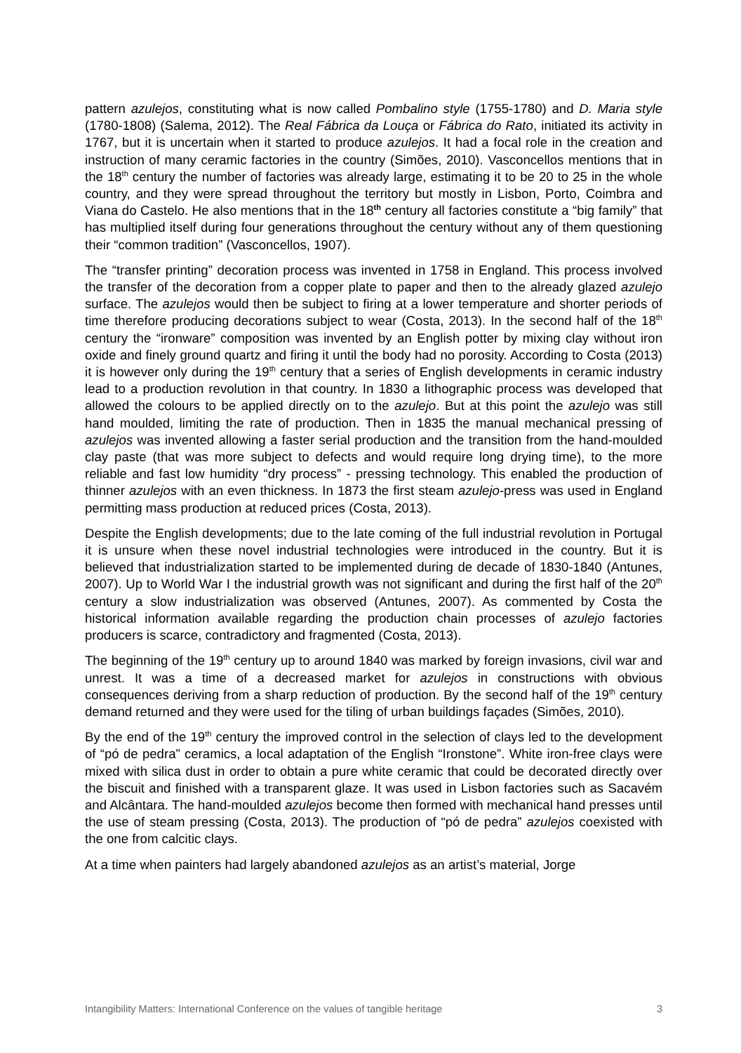pattern azulejos, constituting what is now called Pombalino style (1755-1780) and D. Maria style (1780-1808) (Salema, 2012). The Real Fábrica da Louça or Fábrica do Rato, initiated its activity in 1767, but it is uncertain when it started to produce azulejos. It had a focal role in the creation and instruction of many ceramic factories in the country (Simões, 2010). Vasconcellos mentions that in the 18<sup>th</sup> century the number of factories was already large, estimating it to be 20 to 25 in the whole country, and they were spread throughout the territory but mostly in Lisbon, Porto, Coimbra and Viana do Castelo. He also mentions that in the 18<sup>th</sup> century all factories constitute a “big family” that has multiplied itself during four generations throughout the century without any of them questioning their “common tradition” (Vasconcellos, 1907).
The “transfer printing” decoration process was invented in 1758 in England. This process involved the transfer of the decoration from a copper plate to paper and then to the already glazed azulejo surface. The azulejos would then be subject to firing at a lower temperature and shorter periods of time therefore producing decorations subject to wear (Costa, 2013). In the second half of the 18<sup>th</sup> century the “ironware” composition was invented by an English potter by mixing clay without iron oxide and finely ground quartz and firing it until the body had no porosity. According to Costa (2013) it is however only during the 19<sup>th</sup> century that a series of English developments in ceramic industry lead to a production revolution in that country. In 1830 a lithographic process was developed that allowed the colours to be applied directly on to the azulejo. But at this point the azulejo was still hand moulded, limiting the rate of production. Then in 1835 the manual mechanical pressing of azulejos was invented allowing a faster serial production and the transition from the hand-moulded clay paste (that was more subject to defects and would require long drying time), to the more reliable and fast low humidity “dry process” - pressing technology. This enabled the production of thinner azulejos with an even thickness. In 1873 the first steam azulejo-press was used in England permitting mass production at reduced prices (Costa, 2013).
Despite the English developments; due to the late coming of the full industrial revolution in Portugal it is unsure when these novel industrial technologies were introduced in the country. But it is believed that industrialization started to be implemented during de decade of 1830-1840 (Antunes, 2007). Up to World War I the industrial growth was not significant and during the first half of the 20<sup>th</sup> century a slow industrialization was observed (Antunes, 2007). As commented by Costa the historical information available regarding the production chain processes of azulejo factories producers is scarce, contradictory and fragmented (Costa, 2013).
The beginning of the 19<sup>th</sup> century up to around 1840 was marked by foreign invasions, civil war and unrest. It was a time of a decreased market for azulejos in constructions with obvious consequences deriving from a sharp reduction of production. By the second half of the 19<sup>th</sup> century demand returned and they were used for the tiling of urban buildings façades (Simões, 2010).
By the end of the 19<sup>th</sup> century the improved control in the selection of clays led to the development of “pó de pedra” ceramics, a local adaptation of the English “Ironstone”. White iron-free clays were mixed with silica dust in order to obtain a pure white ceramic that could be decorated directly over the biscuit and finished with a transparent glaze. It was used in Lisbon factories such as Sacavém and Alcântara. The hand-moulded azulejos become then formed with mechanical hand presses until the use of steam pressing (Costa, 2013). The production of “pó de pedra” azulejos coexisted with the one from calcitic clays.
At a time when painters had largely abandoned azulejos as an artist’s material, Jorge
Intangibility Matters: International Conference on the values of tangible heritage 3